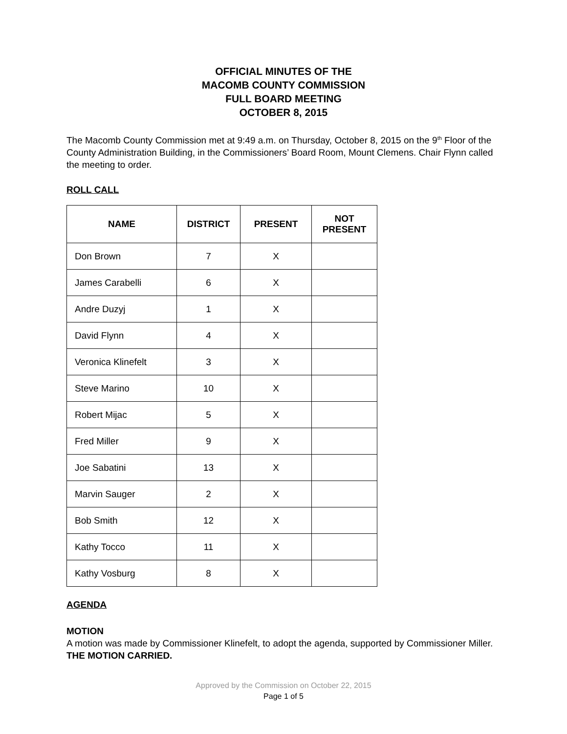OFFICIAL MINUTES OF THE
MACOMB COUNTY COMMISSION
FULL BOARD MEETING
OCTOBER 8, 2015
The Macomb County Commission met at 9:49 a.m. on Thursday, October 8, 2015 on the 9<sup>th</sup> Floor of the County Administration Building, in the Commissioners’ Board Room, Mount Clemens. Chair Flynn called the meeting to order.
ROLL CALL
| NAME | DISTRICT | PRESENT | NOT PRESENT |
| --- | --- | --- | --- |
| Don Brown | 7 | X | |
| James Carabelli | 6 | X | |
| Andre Duzyj | 1 | X | |
| David Flynn | 4 | X | |
| Veronica Klinefelt | 3 | X | |
| Steve Marino | 10 | X | |
| Robert Mijac | 5 | X | |
| Fred Miller | 9 | X | |
| Joe Sabatini | 13 | X | |
| Marvin Sauger | 2 | X | |
| Bob Smith | 12 | X | |
| Kathy Tocco | 11 | X | |
| Kathy Vosburg | 8 | X | |
AGENDA
MOTION
A motion was made by Commissioner Klinefelt, to adopt the agenda, supported by Commissioner Miller. THE MOTION CARRIED.
Approved by the Commission on October 22, 2015
Page 1 of 5